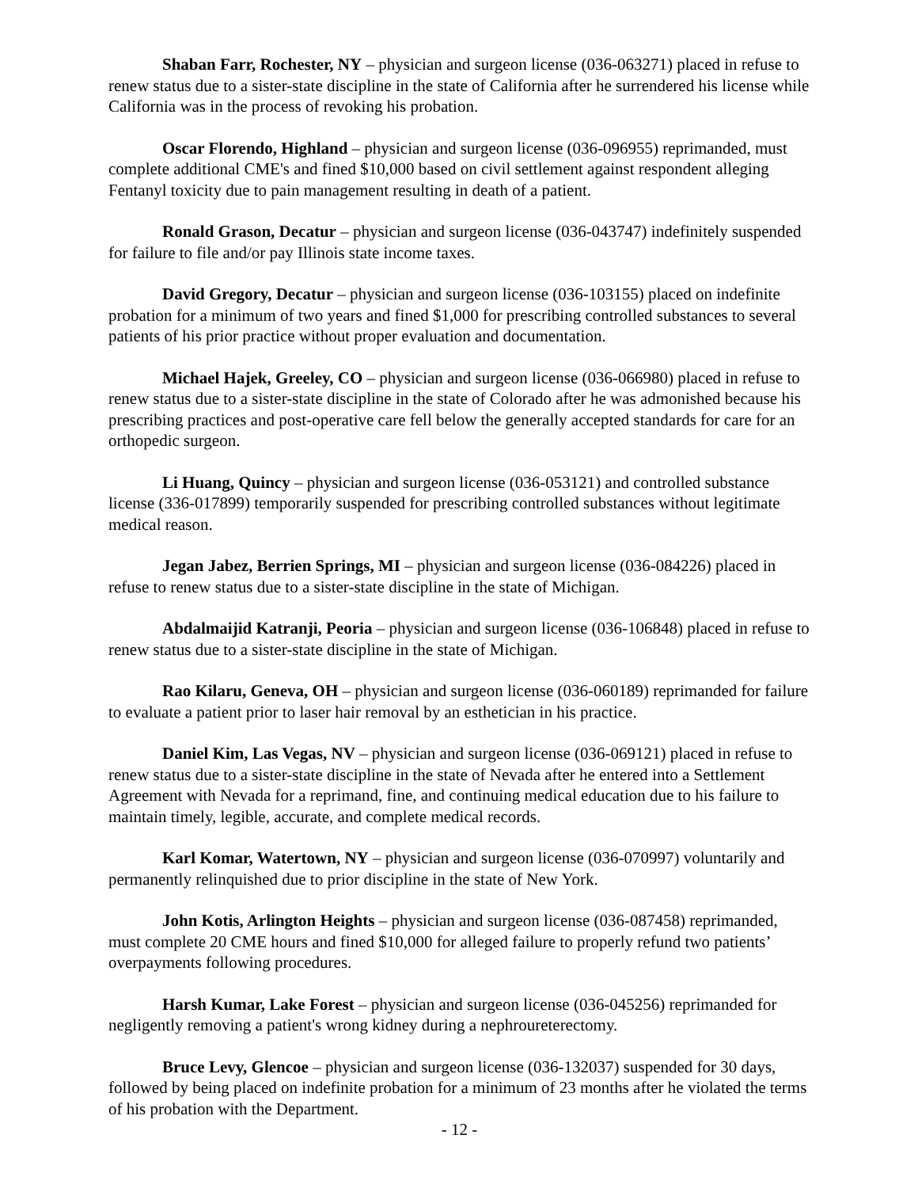Shaban Farr, Rochester, NY – physician and surgeon license (036-063271) placed in refuse to renew status due to a sister-state discipline in the state of California after he surrendered his license while California was in the process of revoking his probation.
Oscar Florendo, Highland – physician and surgeon license (036-096955) reprimanded, must complete additional CME's and fined $10,000 based on civil settlement against respondent alleging Fentanyl toxicity due to pain management resulting in death of a patient.
Ronald Grason, Decatur – physician and surgeon license (036-043747) indefinitely suspended for failure to file and/or pay Illinois state income taxes.
David Gregory, Decatur – physician and surgeon license (036-103155) placed on indefinite probation for a minimum of two years and fined $1,000 for prescribing controlled substances to several patients of his prior practice without proper evaluation and documentation.
Michael Hajek, Greeley, CO – physician and surgeon license (036-066980) placed in refuse to renew status due to a sister-state discipline in the state of Colorado after he was admonished because his prescribing practices and post-operative care fell below the generally accepted standards for care for an orthopedic surgeon.
Li Huang, Quincy – physician and surgeon license (036-053121) and controlled substance license (336-017899) temporarily suspended for prescribing controlled substances without legitimate medical reason.
Jegan Jabez, Berrien Springs, MI – physician and surgeon license (036-084226) placed in refuse to renew status due to a sister-state discipline in the state of Michigan.
Abdalmaijid Katranji, Peoria – physician and surgeon license (036-106848) placed in refuse to renew status due to a sister-state discipline in the state of Michigan.
Rao Kilaru, Geneva, OH – physician and surgeon license (036-060189) reprimanded for failure to evaluate a patient prior to laser hair removal by an esthetician in his practice.
Daniel Kim, Las Vegas, NV – physician and surgeon license (036-069121) placed in refuse to renew status due to a sister-state discipline in the state of Nevada after he entered into a Settlement Agreement with Nevada for a reprimand, fine, and continuing medical education due to his failure to maintain timely, legible, accurate, and complete medical records.
Karl Komar, Watertown, NY – physician and surgeon license (036-070997) voluntarily and permanently relinquished due to prior discipline in the state of New York.
John Kotis, Arlington Heights – physician and surgeon license (036-087458) reprimanded, must complete 20 CME hours and fined $10,000 for alleged failure to properly refund two patients’ overpayments following procedures.
Harsh Kumar, Lake Forest – physician and surgeon license (036-045256) reprimanded for negligently removing a patient's wrong kidney during a nephroureterectomy.
Bruce Levy, Glencoe – physician and surgeon license (036-132037) suspended for 30 days, followed by being placed on indefinite probation for a minimum of 23 months after he violated the terms of his probation with the Department.
- 12 -